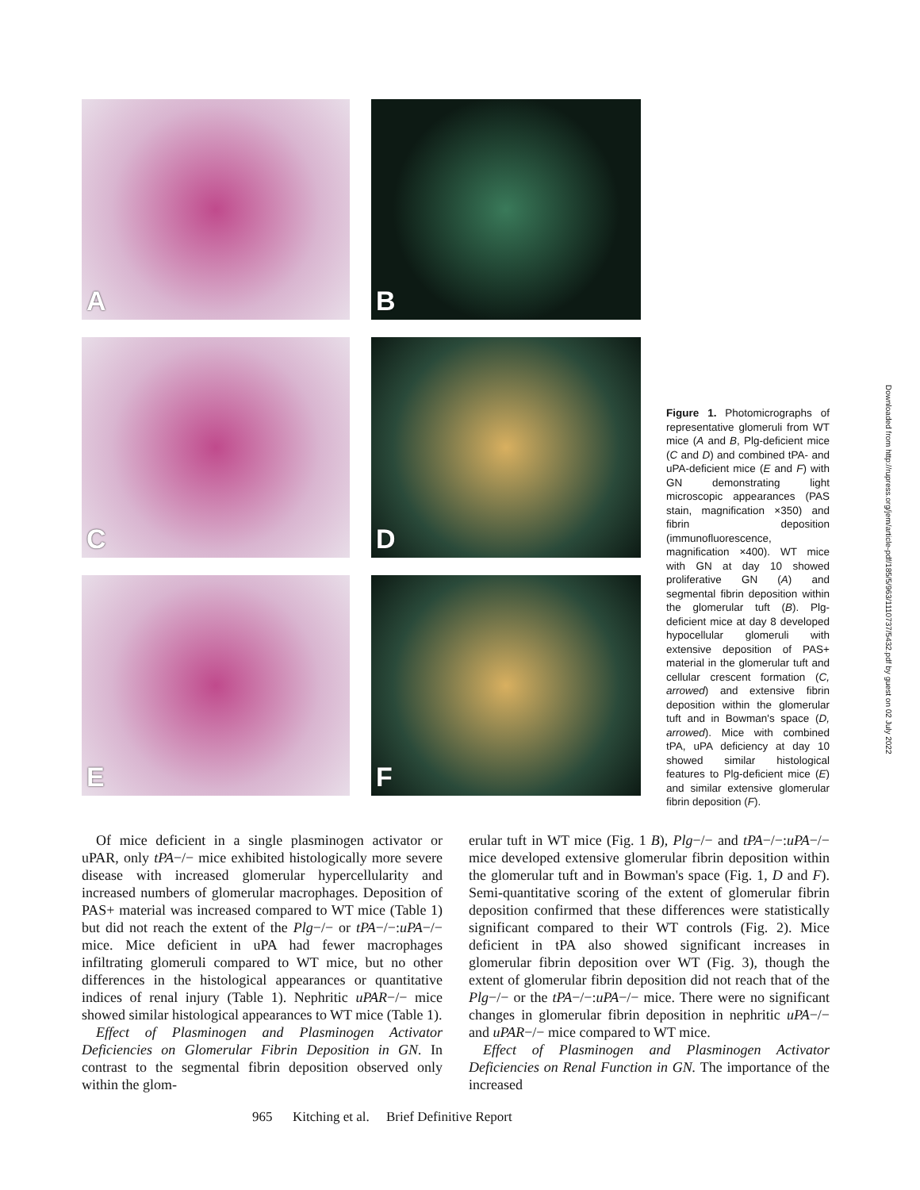A
B
C
D
E
F
Figure 1. Photomicrographs of representative glomeruli from WT mice (A and B, Plg-deficient mice (C and D) and combined tPA- and uPA-deficient mice (E and F) with GN demonstrating light microscopic appearances (PAS stain, magnification ×350) and fibrin deposition (immunofluorescence, magnification ×400). WT mice with GN at day 10 showed proliferative GN (A) and segmental fibrin deposition within the glomerular tuft (B). Plg-deficient mice at day 8 developed hypocellular glomeruli with extensive deposition of PAS+ material in the glomerular tuft and cellular crescent formation (C, arrowed) and extensive fibrin deposition within the glomerular tuft and in Bowman's space (D, arrowed). Mice with combined tPA, uPA deficiency at day 10 showed similar histological features to Plg-deficient mice (E) and similar extensive glomerular fibrin deposition (F).
Downloaded from http://rupress.org/jem/article-pdf/185/5/963/1110737/5432.pdf by guest on 02 July 2022
Of mice deficient in a single plasminogen activator or uPAR, only tPA−/− mice exhibited histologically more severe disease with increased glomerular hypercellularity and increased numbers of glomerular macrophages. Deposition of PAS+ material was increased compared to WT mice (Table 1) but did not reach the extent of the Plg−/− or tPA−/−:uPA−/− mice. Mice deficient in uPA had fewer macrophages infiltrating glomeruli compared to WT mice, but no other differences in the histological appearances or quantitative indices of renal injury (Table 1). Nephritic uPAR−/− mice showed similar histological appearances to WT mice (Table 1).
Effect of Plasminogen and Plasminogen Activator Deficiencies on Glomerular Fibrin Deposition in GN. In contrast to the segmental fibrin deposition observed only within the glom-
erular tuft in WT mice (Fig. 1 B), Plg−/− and tPA−/−:uPA−/− mice developed extensive glomerular fibrin deposition within the glomerular tuft and in Bowman's space (Fig. 1, D and F). Semi-quantitative scoring of the extent of glomerular fibrin deposition confirmed that these differences were statistically significant compared to their WT controls (Fig. 2). Mice deficient in tPA also showed significant increases in glomerular fibrin deposition over WT (Fig. 3), though the extent of glomerular fibrin deposition did not reach that of the Plg−/− or the tPA−/−:uPA−/− mice. There were no significant changes in glomerular fibrin deposition in nephritic uPA−/− and uPAR−/− mice compared to WT mice.
Effect of Plasminogen and Plasminogen Activator Deficiencies on Renal Function in GN. The importance of the increased
965 Kitching et al. Brief Definitive Report